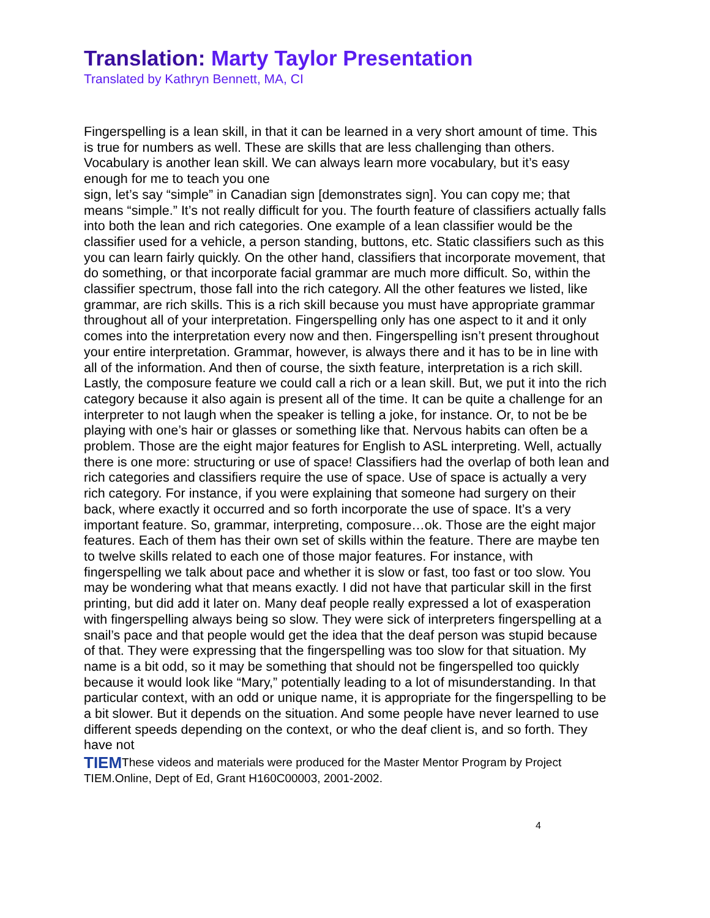Translation: Marty Taylor Presentation
Translated by Kathryn Bennett, MA, CI
Fingerspelling is a lean skill, in that it can be learned in a very short amount of time. This is true for numbers as well. These are skills that are less challenging than others. Vocabulary is another lean skill. We can always learn more vocabulary, but it’s easy enough for me to teach you one
sign, let’s say “simple” in Canadian sign [demonstrates sign]. You can copy me; that means “simple.” It’s not really difficult for you. The fourth feature of classifiers actually falls into both the lean and rich categories. One example of a lean classifier would be the classifier used for a vehicle, a person standing, buttons, etc. Static classifiers such as this you can learn fairly quickly. On the other hand, classifiers that incorporate movement, that do something, or that incorporate facial grammar are much more difficult. So, within the classifier spectrum, those fall into the rich category. All the other features we listed, like grammar, are rich skills. This is a rich skill because you must have appropriate grammar throughout all of your interpretation. Fingerspelling only has one aspect to it and it only comes into the interpretation every now and then. Fingerspelling isn’t present throughout your entire interpretation. Grammar, however, is always there and it has to be in line with all of the information. And then of course, the sixth feature, interpretation is a rich skill. Lastly, the composure feature we could call a rich or a lean skill. But, we put it into the rich category because it also again is present all of the time. It can be quite a challenge for an interpreter to not laugh when the speaker is telling a joke, for instance. Or, to not be be playing with one’s hair or glasses or something like that. Nervous habits can often be a problem. Those are the eight major features for English to ASL interpreting. Well, actually there is one more: structuring or use of space! Classifiers had the overlap of both lean and rich categories and classifiers require the use of space. Use of space is actually a very rich category. For instance, if you were explaining that someone had surgery on their back, where exactly it occurred and so forth incorporate the use of space. It’s a very important feature. So, grammar, interpreting, composure…ok. Those are the eight major features. Each of them has their own set of skills within the feature. There are maybe ten to twelve skills related to each one of those major features. For instance, with fingerspelling we talk about pace and whether it is slow or fast, too fast or too slow. You may be wondering what that means exactly. I did not have that particular skill in the first printing, but did add it later on. Many deaf people really expressed a lot of exasperation with fingerspelling always being so slow. They were sick of interpreters fingerspelling at a snail’s pace and that people would get the idea that the deaf person was stupid because of that. They were expressing that the fingerspelling was too slow for that situation. My name is a bit odd, so it may be something that should not be fingerspelled too quickly because it would look like “Mary,” potentially leading to a lot of misunderstanding. In that particular context, with an odd or unique name, it is appropriate for the fingerspelling to be a bit slower. But it depends on the situation. And some people have never learned to use different speeds depending on the context, or who the deaf client is, and so forth. They have not
TIEMThese videos and materials were produced for the Master Mentor Program by Project TIEM.Online, Dept of Ed, Grant H160C00003, 2001-2002.
4